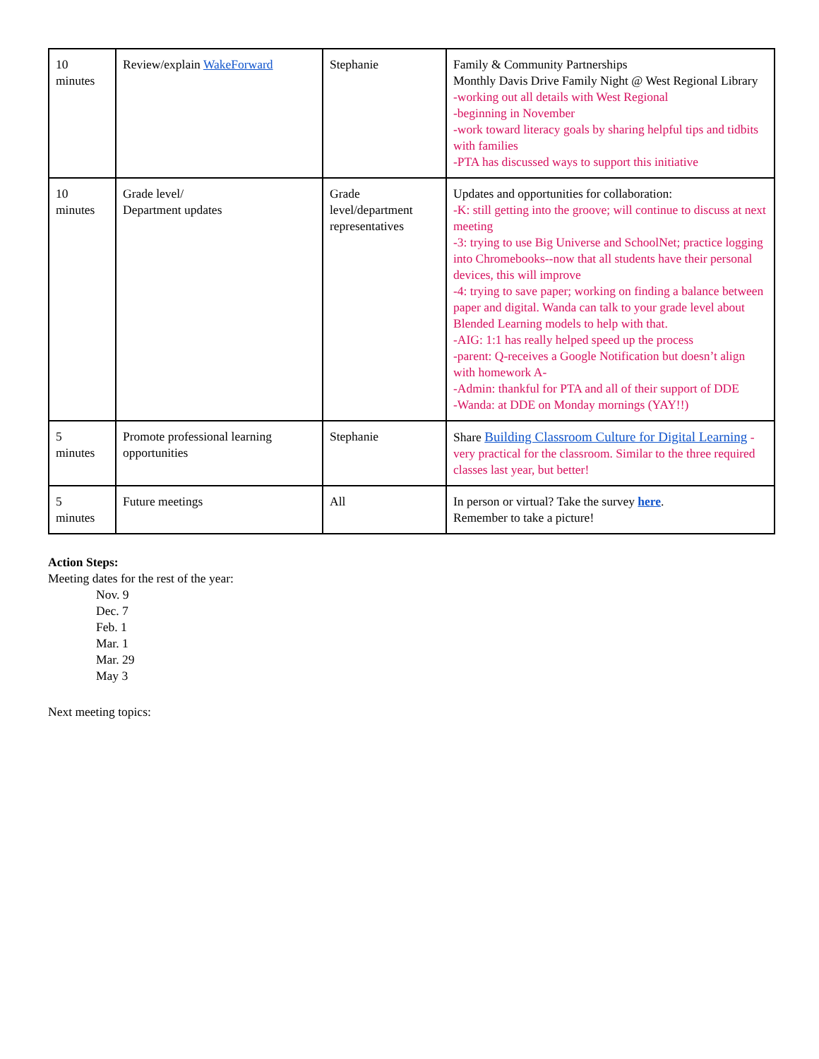| 10 minutes | Review/explain WakeForward | Stephanie | Family & Community Partnerships Monthly Davis Drive Family Night @ West Regional Library -working out all details with West Regional -beginning in November -work toward literacy goals by sharing helpful tips and tidbits with families -PTA has discussed ways to support this initiative |
| 10 minutes | Grade level/ Department updates | Grade level/department representatives | Updates and opportunities for collaboration: -K: still getting into the groove; will continue to discuss at next meeting -3: trying to use Big Universe and SchoolNet; practice logging into Chromebooks--now that all students have their personal devices, this will improve -4: trying to save paper; working on finding a balance between paper and digital. Wanda can talk to your grade level about Blended Learning models to help with that. -AIG: 1:1 has really helped speed up the process -parent: Q-receives a Google Notification but doesn’t align with homework A- -Admin: thankful for PTA and all of their support of DDE -Wanda: at DDE on Monday mornings (YAY!!) |
| 5 minutes | Promote professional learning opportunities | Stephanie | Share Building Classroom Culture for Digital Learning -very practical for the classroom. Similar to the three required classes last year, but better! |
| 5 minutes | Future meetings | All | In person or virtual? Take the survey here . Remember to take a picture! |
Action Steps:
Meeting dates for the rest of the year:
Nov. 9
Dec. 7
Feb. 1
Mar. 1
Mar. 29
May 3
Next meeting topics: